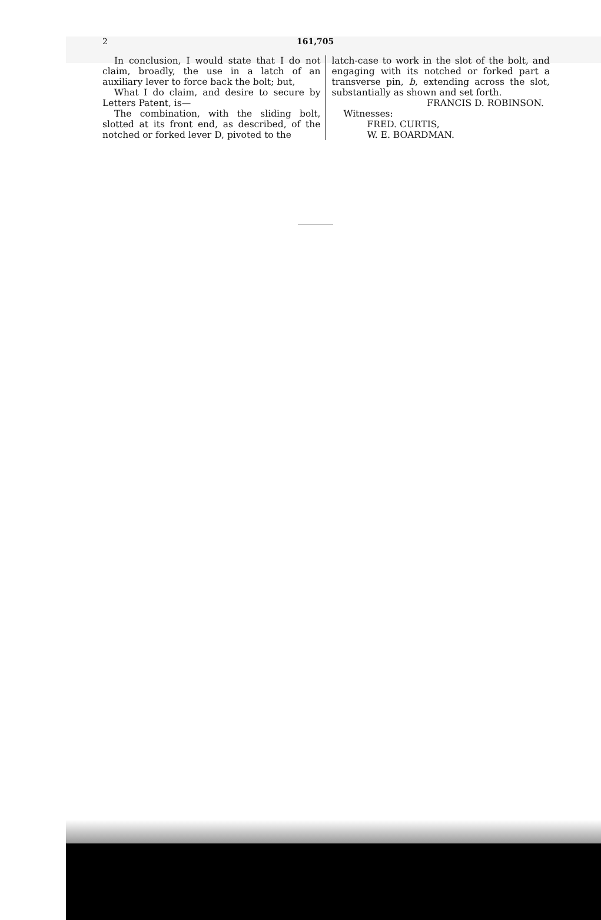2 161,705
In conclusion, I would state that I do not claim, broadly, the use in a latch of an auxiliary lever to force back the bolt; but,
What I do claim, and desire to secure by Letters Patent, is—
The combination, with the sliding bolt, slotted at its front end, as described, of the notched or forked lever D, pivoted to the
latch-case to work in the slot of the bolt, and engaging with its notched or forked part a transverse pin, b, extending across the slot, substantially as shown and set forth.
FRANCIS D. ROBINSON.
Witnesses:
FRED. CURTIS,
W. E. BOARDMAN.